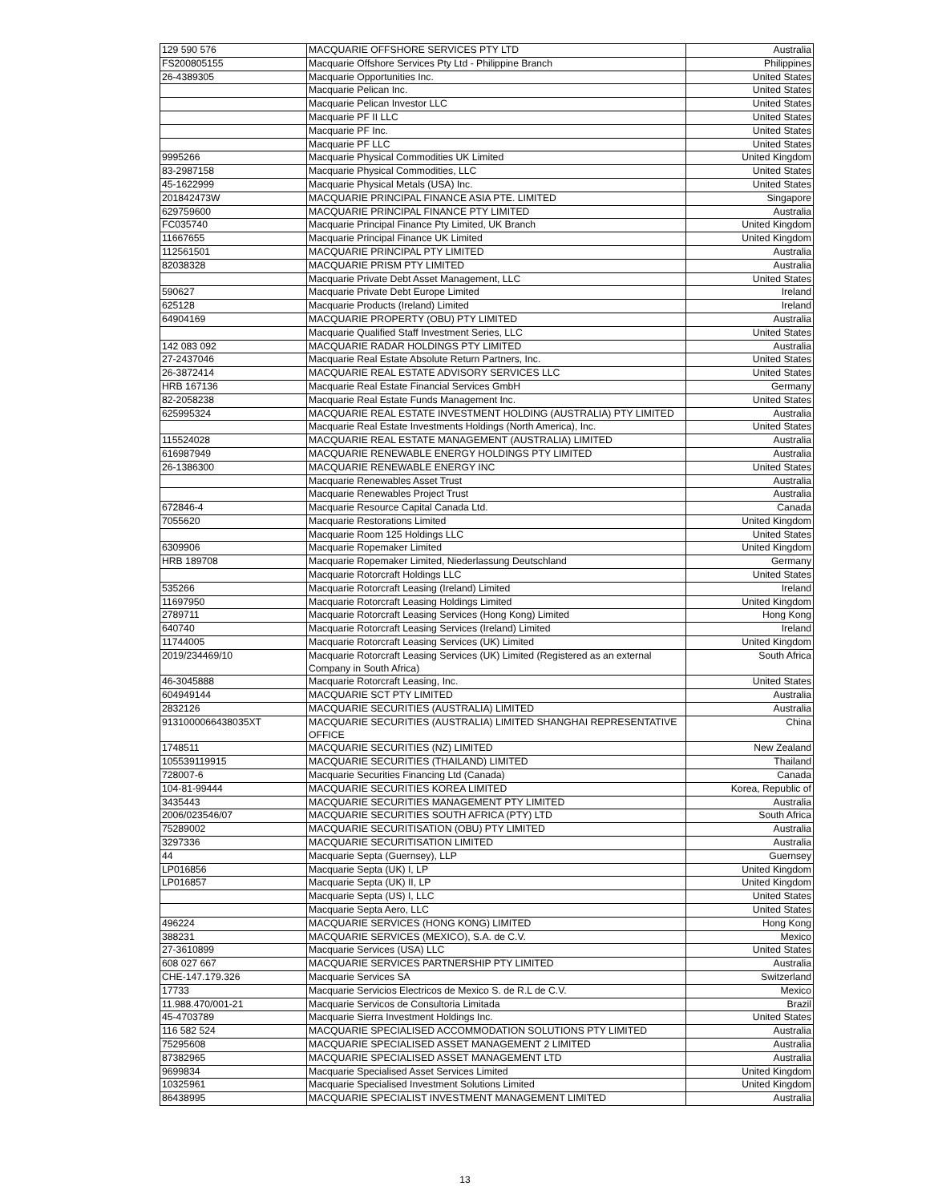| 129 590 576 | MACQUARIE OFFSHORE SERVICES PTY LTD | Australia |
| FS200805155 | Macquarie Offshore Services Pty Ltd - Philippine Branch | Philippines |
| 26-4389305 | Macquarie Opportunities Inc. | United States |
| | Macquarie Pelican Inc. | United States |
| | Macquarie Pelican Investor LLC | United States |
| | Macquarie PF II LLC | United States |
| | Macquarie PF Inc. | United States |
| | Macquarie PF LLC | United States |
| 9995266 | Macquarie Physical Commodities UK Limited | United Kingdom |
| 83-2987158 | Macquarie Physical Commodities, LLC | United States |
| 45-1622999 | Macquarie Physical Metals (USA) Inc. | United States |
| 201842473W | MACQUARIE PRINCIPAL FINANCE ASIA PTE. LIMITED | Singapore |
| 629759600 | MACQUARIE PRINCIPAL FINANCE PTY LIMITED | Australia |
| FC035740 | Macquarie Principal Finance Pty Limited, UK Branch | United Kingdom |
| 11667655 | Macquarie Principal Finance UK Limited | United Kingdom |
| 112561501 | MACQUARIE PRINCIPAL PTY LIMITED | Australia |
| 82038328 | MACQUARIE PRISM PTY LIMITED | Australia |
| | Macquarie Private Debt Asset Management, LLC | United States |
| 590627 | Macquarie Private Debt Europe Limited | Ireland |
| 625128 | Macquarie Products (Ireland) Limited | Ireland |
| 64904169 | MACQUARIE PROPERTY (OBU) PTY LIMITED | Australia |
| | Macquarie Qualified Staff Investment Series, LLC | United States |
| 142 083 092 | MACQUARIE RADAR HOLDINGS PTY LIMITED | Australia |
| 27-2437046 | Macquarie Real Estate Absolute Return Partners, Inc. | United States |
| 26-3872414 | MACQUARIE REAL ESTATE ADVISORY SERVICES LLC | United States |
| HRB 167136 | Macquarie Real Estate Financial Services GmbH | Germany |
| 82-2058238 | Macquarie Real Estate Funds Management Inc. | United States |
| 625995324 | MACQUARIE REAL ESTATE INVESTMENT HOLDING (AUSTRALIA) PTY LIMITED | Australia |
| | Macquarie Real Estate Investments Holdings (North America), Inc. | United States |
| 115524028 | MACQUARIE REAL ESTATE MANAGEMENT (AUSTRALIA) LIMITED | Australia |
| 616987949 | MACQUARIE RENEWABLE ENERGY HOLDINGS PTY LIMITED | Australia |
| 26-1386300 | MACQUARIE RENEWABLE ENERGY INC | United States |
| | Macquarie Renewables Asset Trust | Australia |
| | Macquarie Renewables Project Trust | Australia |
| 672846-4 | Macquarie Resource Capital Canada Ltd. | Canada |
| 7055620 | Macquarie Restorations Limited | United Kingdom |
| | Macquarie Room 125 Holdings LLC | United States |
| 6309906 | Macquarie Ropemaker Limited | United Kingdom |
| HRB 189708 | Macquarie Ropemaker Limited, Niederlassung Deutschland | Germany |
| | Macquarie Rotorcraft Holdings LLC | United States |
| 535266 | Macquarie Rotorcraft Leasing (Ireland) Limited | Ireland |
| 11697950 | Macquarie Rotorcraft Leasing Holdings Limited | United Kingdom |
| 2789711 | Macquarie Rotorcraft Leasing Services (Hong Kong) Limited | Hong Kong |
| 640740 | Macquarie Rotorcraft Leasing Services (Ireland) Limited | Ireland |
| 11744005 | Macquarie Rotorcraft Leasing Services (UK) Limited | United Kingdom |
| 2019/234469/10 | Macquarie Rotorcraft Leasing Services (UK) Limited (Registered as an external Company in South Africa) | South Africa |
| 46-3045888 | Macquarie Rotorcraft Leasing, Inc. | United States |
| 604949144 | MACQUARIE SCT PTY LIMITED | Australia |
| 2832126 | MACQUARIE SECURITIES (AUSTRALIA) LIMITED | Australia |
| 9131000066438035XT | MACQUARIE SECURITIES (AUSTRALIA) LIMITED SHANGHAI REPRESENTATIVE OFFICE | China |
| 1748511 | MACQUARIE SECURITIES (NZ) LIMITED | New Zealand |
| 105539119915 | MACQUARIE SECURITIES (THAILAND) LIMITED | Thailand |
| 728007-6 | Macquarie Securities Financing Ltd (Canada) | Canada |
| 104-81-99444 | MACQUARIE SECURITIES KOREA LIMITED | Korea, Republic of |
| 3435443 | MACQUARIE SECURITIES MANAGEMENT PTY LIMITED | Australia |
| 2006/023546/07 | MACQUARIE SECURITIES SOUTH AFRICA (PTY) LTD | South Africa |
| 75289002 | MACQUARIE SECURITISATION (OBU) PTY LIMITED | Australia |
| 3297336 | MACQUARIE SECURITISATION LIMITED | Australia |
| 44 | Macquarie Septa (Guernsey), LLP | Guernsey |
| LP016856 | Macquarie Septa (UK) I, LP | United Kingdom |
| LP016857 | Macquarie Septa (UK) II, LP | United Kingdom |
| | Macquarie Septa (US) I, LLC | United States |
| | Macquarie Septa Aero, LLC | United States |
| 496224 | MACQUARIE SERVICES (HONG KONG) LIMITED | Hong Kong |
| 388231 | MACQUARIE SERVICES (MEXICO), S.A. de C.V. | Mexico |
| 27-3610899 | Macquarie Services (USA) LLC | United States |
| 608 027 667 | MACQUARIE SERVICES PARTNERSHIP PTY LIMITED | Australia |
| CHE-147.179.326 | Macquarie Services SA | Switzerland |
| 17733 | Macquarie Servicios Electricos de Mexico S. de R.L de C.V. | Mexico |
| 11.988.470/001-21 | Macquarie Servicos de Consultoria Limitada | Brazil |
| 45-4703789 | Macquarie Sierra Investment Holdings Inc. | United States |
| 116 582 524 | MACQUARIE SPECIALISED ACCOMMODATION SOLUTIONS PTY LIMITED | Australia |
| 75295608 | MACQUARIE SPECIALISED ASSET MANAGEMENT 2 LIMITED | Australia |
| 87382965 | MACQUARIE SPECIALISED ASSET MANAGEMENT LTD | Australia |
| 9699834 | Macquarie Specialised Asset Services Limited | United Kingdom |
| 10325961 | Macquarie Specialised Investment Solutions Limited | United Kingdom |
| 86438995 | MACQUARIE SPECIALIST INVESTMENT MANAGEMENT LIMITED | Australia |
13